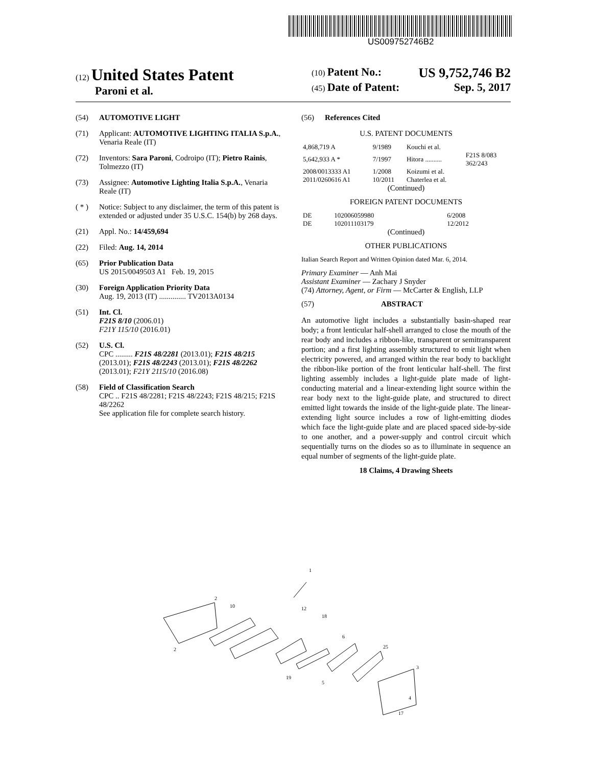US009752746B2
(12) United States Patent
Paroni et al.
(10) Patent No.: US 9,752,746 B2
(45) Date of Patent: Sep. 5, 2017
(54) AUTOMOTIVE LIGHT
(71) Applicant: AUTOMOTIVE LIGHTING ITALIA S.p.A., Venaria Reale (IT)
(72) Inventors: Sara Paroni, Codroipo (IT); Pietro Rainis, Tolmezzo (IT)
(73) Assignee: Automotive Lighting Italia S.p.A., Venaria Reale (IT)
( * ) Notice: Subject to any disclaimer, the term of this patent is extended or adjusted under 35 U.S.C. 154(b) by 268 days.
(21) Appl. No.: 14/459,694
(22) Filed: Aug. 14, 2014
(65) Prior Publication Data
US 2015/0049503 A1 Feb. 19, 2015
(30) Foreign Application Priority Data
Aug. 19, 2013 (IT) .............. TV2013A0134
(51) Int. Cl.
F21S 8/10 (2006.01)
F21Y 115/10 (2016.01)
(52) U.S. Cl.
CPC ......... F21S 48/2281 (2013.01); F21S 48/215 (2013.01); F21S 48/2243 (2013.01); F21S 48/2262 (2013.01); F21Y 2115/10 (2016.08)
(58) Field of Classification Search
CPC .. F21S 48/2281; F21S 48/2243; F21S 48/215; F21S 48/2262
See application file for complete search history.
(56) References Cited
U.S. PATENT DOCUMENTS
| 4,868,719 A | 9/1989 | Kouchi et al. | |
| 5,642,933 A * | 7/1997 | Hitora .......... | F21S 8/083 362/243 |
| 2008/0013333 A1 | 1/2008 | Koizumi et al. | |
| 2011/0260616 A1 | 10/2011 | Chaterlea et al. | |
(Continued)
FOREIGN PATENT DOCUMENTS
| DE | 102006059980 | 6/2008 |
| DE | 102011103179 | 12/2012 |
(Continued)
OTHER PUBLICATIONS
Italian Search Report and Written Opinion dated Mar. 6, 2014.
Primary Examiner — Anh Mai
Assistant Examiner — Zachary J Snyder
(74) Attorney, Agent, or Firm — McCarter & English, LLP
(57) ABSTRACT
An automotive light includes a substantially basin-shaped rear body; a front lenticular half-shell arranged to close the mouth of the rear body and includes a ribbon-like, transparent or semitransparent portion; and a first lighting assembly structured to emit light when electricity powered, and arranged within the rear body to backlight the ribbon-like portion of the front lenticular half-shell. The first lighting assembly includes a light-guide plate made of light-conducting material and a linear-extending light source within the rear body next to the light-guide plate, and structured to direct emitted light towards the inside of the light-guide plate. The linear-extending light source includes a row of light-emitting diodes which face the light-guide plate and are placed spaced side-by-side to one another, and a power-supply and control circuit which sequentially turns on the diodes so as to illuminate in sequence an equal number of segments of the light-guide plate.
18 Claims, 4 Drawing Sheets
1
2
2
10
12
18
6
25
3
4
17
19
5